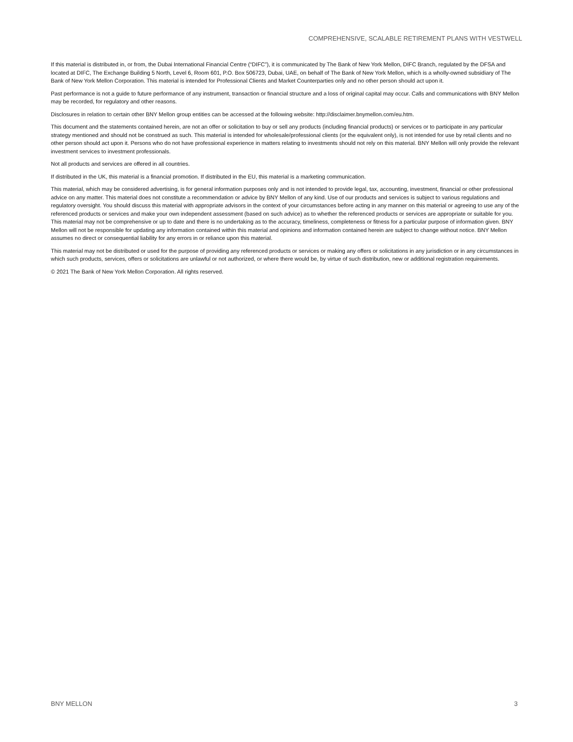COMPREHENSIVE, SCALABLE RETIREMENT PLANS WITH VESTWELL
If this material is distributed in, or from, the Dubai International Financial Centre (“DIFC”), it is communicated by The Bank of New York Mellon, DIFC Branch, regulated by the DFSA and located at DIFC, The Exchange Building 5 North, Level 6, Room 601, P.O. Box 506723, Dubai, UAE, on behalf of The Bank of New York Mellon, which is a wholly-owned subsidiary of The Bank of New York Mellon Corporation. This material is intended for Professional Clients and Market Counterparties only and no other person should act upon it.
Past performance is not a guide to future performance of any instrument, transaction or financial structure and a loss of original capital may occur. Calls and communications with BNY Mellon may be recorded, for regulatory and other reasons.
Disclosures in relation to certain other BNY Mellon group entities can be accessed at the following website: http://disclaimer.bnymellon.com/eu.htm.
This document and the statements contained herein, are not an offer or solicitation to buy or sell any products (including financial products) or services or to participate in any particular strategy mentioned and should not be construed as such. This material is intended for wholesale/professional clients (or the equivalent only), is not intended for use by retail clients and no other person should act upon it. Persons who do not have professional experience in matters relating to investments should not rely on this material. BNY Mellon will only provide the relevant investment services to investment professionals.
Not all products and services are offered in all countries.
If distributed in the UK, this material is a financial promotion. If distributed in the EU, this material is a marketing communication.
This material, which may be considered advertising, is for general information purposes only and is not intended to provide legal, tax, accounting, investment, financial or other professional advice on any matter. This material does not constitute a recommendation or advice by BNY Mellon of any kind. Use of our products and services is subject to various regulations and regulatory oversight. You should discuss this material with appropriate advisors in the context of your circumstances before acting in any manner on this material or agreeing to use any of the referenced products or services and make your own independent assessment (based on such advice) as to whether the referenced products or services are appropriate or suitable for you. This material may not be comprehensive or up to date and there is no undertaking as to the accuracy, timeliness, completeness or fitness for a particular purpose of information given. BNY Mellon will not be responsible for updating any information contained within this material and opinions and information contained herein are subject to change without notice. BNY Mellon assumes no direct or consequential liability for any errors in or reliance upon this material.
This material may not be distributed or used for the purpose of providing any referenced products or services or making any offers or solicitations in any jurisdiction or in any circumstances in which such products, services, offers or solicitations are unlawful or not authorized, or where there would be, by virtue of such distribution, new or additional registration requirements.
© 2021 The Bank of New York Mellon Corporation. All rights reserved.
BNY MELLON 3